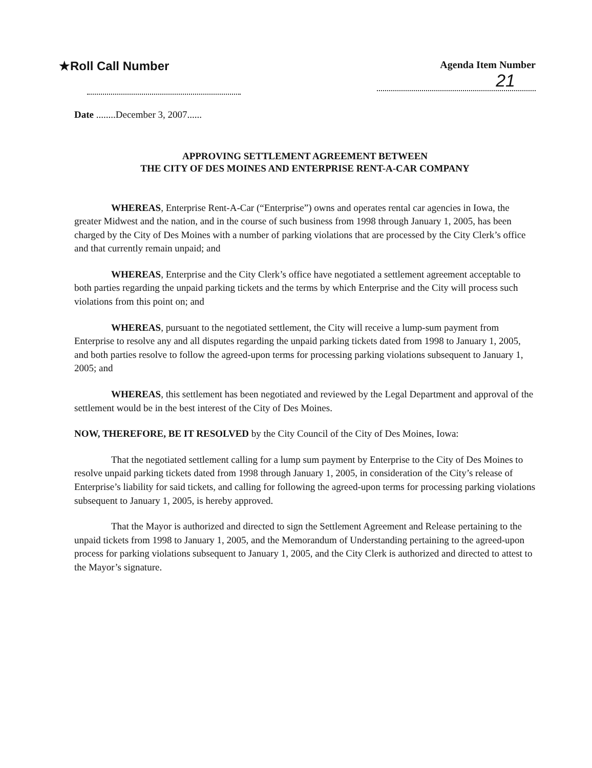★Roll Call Number
Agenda Item Number
21
Date ........December 3, 2007......
APPROVING SETTLEMENT AGREEMENT BETWEEN
THE CITY OF DES MOINES AND ENTERPRISE RENT-A-CAR COMPANY
WHEREAS, Enterprise Rent-A-Car (“Enterprise”) owns and operates rental car agencies in Iowa, the greater Midwest and the nation, and in the course of such business from 1998 through January 1, 2005, has been charged by the City of Des Moines with a number of parking violations that are processed by the City Clerk’s office and that currently remain unpaid; and
WHEREAS, Enterprise and the City Clerk’s office have negotiated a settlement agreement acceptable to both parties regarding the unpaid parking tickets and the terms by which Enterprise and the City will process such violations from this point on; and
WHEREAS, pursuant to the negotiated settlement, the City will receive a lump-sum payment from Enterprise to resolve any and all disputes regarding the unpaid parking tickets dated from 1998 to January 1, 2005, and both parties resolve to follow the agreed-upon terms for processing parking violations subsequent to January 1, 2005; and
WHEREAS, this settlement has been negotiated and reviewed by the Legal Department and approval of the settlement would be in the best interest of the City of Des Moines.
NOW, THEREFORE, BE IT RESOLVED by the City Council of the City of Des Moines, Iowa:
That the negotiated settlement calling for a lump sum payment by Enterprise to the City of Des Moines to resolve unpaid parking tickets dated from 1998 through January 1, 2005, in consideration of the City’s release of Enterprise’s liability for said tickets, and calling for following the agreed-upon terms for processing parking violations subsequent to January 1, 2005, is hereby approved.
That the Mayor is authorized and directed to sign the Settlement Agreement and Release pertaining to the unpaid tickets from 1998 to January 1, 2005, and the Memorandum of Understanding pertaining to the agreed-upon process for parking violations subsequent to January 1, 2005, and the City Clerk is authorized and directed to attest to the Mayor’s signature.